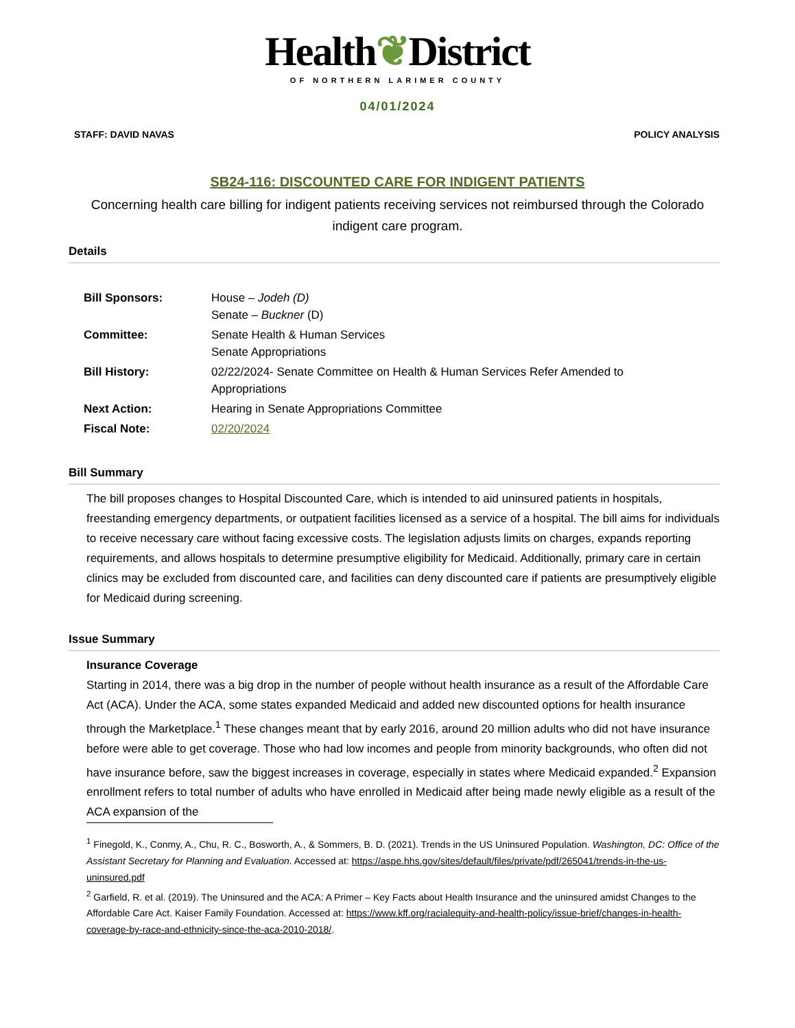Health❦District
OF NORTHERN LARIMER COUNTY
04/01/2024
STAFF: DAVID NAVAS POLICY ANALYSIS
SB24-116: DISCOUNTED CARE FOR INDIGENT PATIENTS
Concerning health care billing for indigent patients receiving services not reimbursed through the Colorado indigent care program.
Details
| Bill Sponsors: | House – Jodeh (D) Senate – Buckner (D) |
| Committee: | Senate Health & Human Services Senate Appropriations |
| Bill History: | 02/22/2024- Senate Committee on Health & Human Services Refer Amended to Appropriations |
| Next Action: | Hearing in Senate Appropriations Committee |
| Fiscal Note: | 02/20/2024 |
Bill Summary
The bill proposes changes to Hospital Discounted Care, which is intended to aid uninsured patients in hospitals, freestanding emergency departments, or outpatient facilities licensed as a service of a hospital. The bill aims for individuals to receive necessary care without facing excessive costs. The legislation adjusts limits on charges, expands reporting requirements, and allows hospitals to determine presumptive eligibility for Medicaid. Additionally, primary care in certain clinics may be excluded from discounted care, and facilities can deny discounted care if patients are presumptively eligible for Medicaid during screening.
Issue Summary
Insurance Coverage
Starting in 2014, there was a big drop in the number of people without health insurance as a result of the Affordable Care Act (ACA). Under the ACA, some states expanded Medicaid and added new discounted options for health insurance through the Marketplace.<sup>1</sup> These changes meant that by early 2016, around 20 million adults who did not have insurance before were able to get coverage. Those who had low incomes and people from minority backgrounds, who often did not have insurance before, saw the biggest increases in coverage, especially in states where Medicaid expanded.<sup>2</sup> Expansion enrollment refers to total number of adults who have enrolled in Medicaid after being made newly eligible as a result of the ACA expansion of the
<sup>1</sup> Finegold, K., Conmy, A., Chu, R. C., Bosworth, A., & Sommers, B. D. (2021). Trends in the US Uninsured Population. Washington, DC: Office of the Assistant Secretary for Planning and Evaluation. Accessed at: https://aspe.hhs.gov/sites/default/files/private/pdf/265041/trends-in-the-us-uninsured.pdf
<sup>2</sup> Garfield, R. et al. (2019). The Uninsured and the ACA: A Primer – Key Facts about Health Insurance and the uninsured amidst Changes to the Affordable Care Act. Kaiser Family Foundation. Accessed at: https://www.kff.org/racialequity-and-health-policy/issue-brief/changes-in-health-coverage-by-race-and-ethnicity-since-the-aca-2010-2018/.